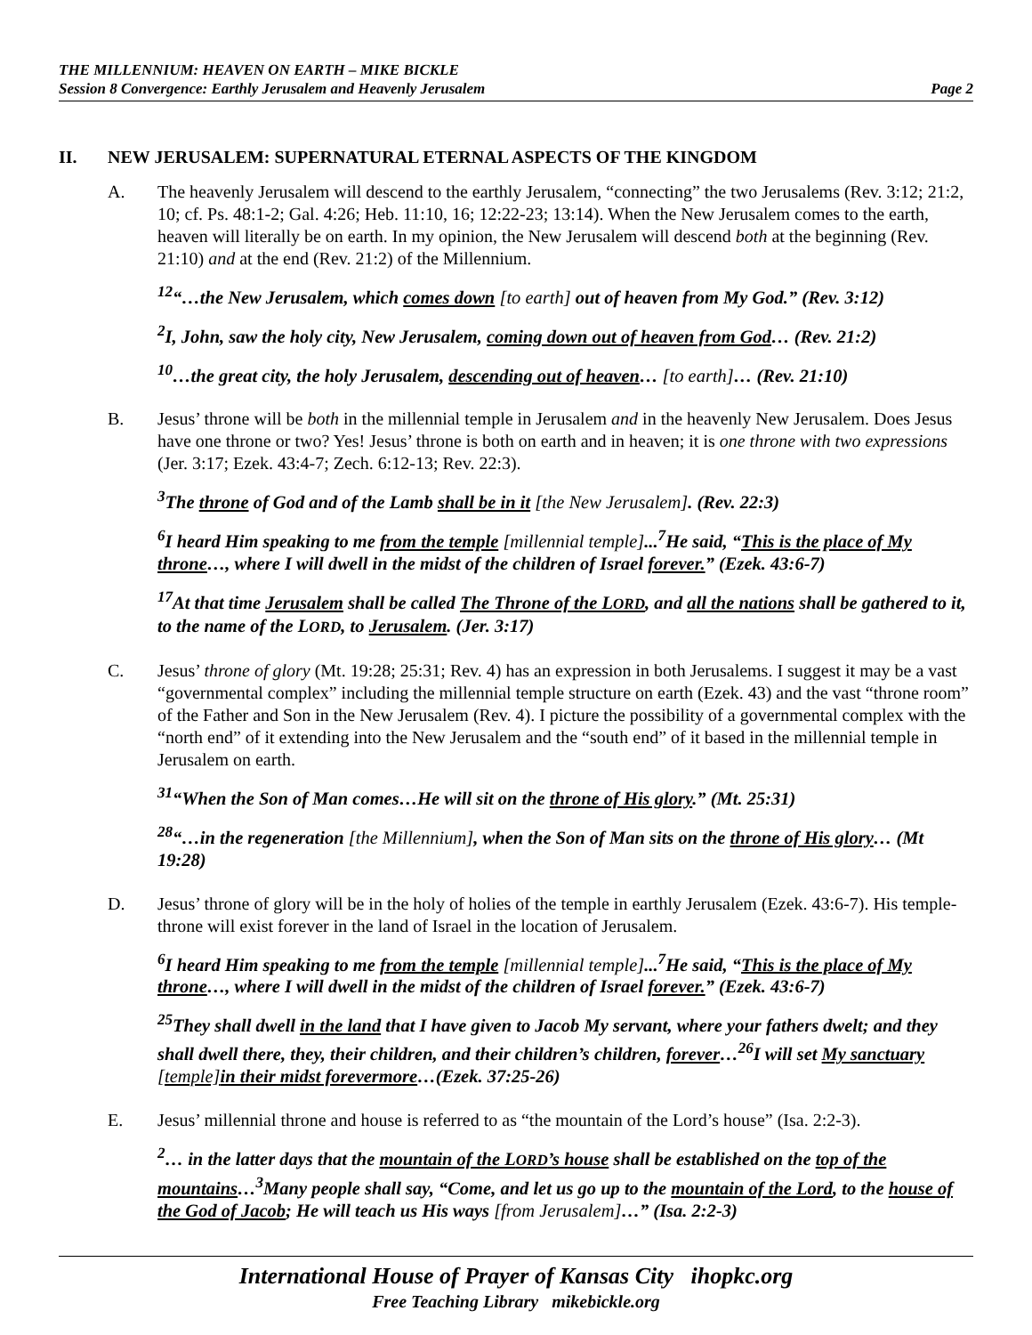THE MILLENNIUM: HEAVEN ON EARTH – MIKE BICKLE
Session 8 Convergence: Earthly Jerusalem and Heavenly Jerusalem Page 2
II. NEW JERUSALEM: SUPERNATURAL ETERNAL ASPECTS OF THE KINGDOM
A. The heavenly Jerusalem will descend to the earthly Jerusalem, “connecting” the two Jerusalems (Rev. 3:12; 21:2, 10; cf. Ps. 48:1-2; Gal. 4:26; Heb. 11:10, 16; 12:22-23; 13:14). When the New Jerusalem comes to the earth, heaven will literally be on earth. In my opinion, the New Jerusalem will descend both at the beginning (Rev. 21:10) and at the end (Rev. 21:2) of the Millennium.
<sup>12</sup> “…the New Jerusalem, which comes down [to earth] out of heaven from My God.” (Rev. 3:12)
<sup>2</sup> I, John, saw the holy city, New Jerusalem, coming down out of heaven from God… (Rev. 21:2)
<sup>10</sup>…the great city, the holy Jerusalem, descending out of heaven… [to earth]… (Rev. 21:10)
B. Jesus’ throne will be both in the millennial temple in Jerusalem and in the heavenly New Jerusalem. Does Jesus have one throne or two? Yes! Jesus’ throne is both on earth and in heaven; it is one throne with two expressions (Jer. 3:17; Ezek. 43:4-7; Zech. 6:12-13; Rev. 22:3).
<sup>3</sup> The throne of God and of the Lamb shall be in it [the New Jerusalem]. (Rev. 22:3)
<sup>6</sup> I heard Him speaking to me from the temple [millennial temple]...<sup>7</sup>He said, “This is the place of My throne…, where I will dwell in the midst of the children of Israel forever.” (Ezek. 43:6-7)
<sup>17</sup> At that time Jerusalem shall be called The Throne of the LORD, and all the nations shall be gathered to it, to the name of the LORD, to Jerusalem. (Jer. 3:17)
C. Jesus’ throne of glory (Mt. 19:28; 25:31; Rev. 4) has an expression in both Jerusalems. I suggest it may be a vast “governmental complex” including the millennial temple structure on earth (Ezek. 43) and the vast “throne room” of the Father and Son in the New Jerusalem (Rev. 4). I picture the possibility of a governmental complex with the “north end” of it extending into the New Jerusalem and the “south end” of it based in the millennial temple in Jerusalem on earth.
<sup>31</sup> “When the Son of Man comes…He will sit on the throne of His glory.” (Mt. 25:31)
<sup>28</sup> “…in the regeneration [the Millennium], when the Son of Man sits on the throne of His glory… (Mt 19:28)
D. Jesus’ throne of glory will be in the holy of holies of the temple in earthly Jerusalem (Ezek. 43:6-7). His temple-throne will exist forever in the land of Israel in the location of Jerusalem.
<sup>6</sup> I heard Him speaking to me from the temple [millennial temple]...<sup>7</sup>He said, “This is the place of My throne…, where I will dwell in the midst of the children of Israel forever.” (Ezek. 43:6-7)
<sup>25</sup> They shall dwell in the land that I have given to Jacob My servant, where your fathers dwelt; and they shall dwell there, they, their children, and their children’s children, forever…<sup>26</sup>I will set My sanctuary [temple] in their midst forevermore…(Ezek. 37:25-26)
E. Jesus’ millennial throne and house is referred to as “the mountain of the Lord’s house” (Isa. 2:2-3).
<sup>2</sup>… in the latter days that the mountain of the LORD’s house shall be established on the top of the mountains…<sup>3</sup>Many people shall say, “Come, and let us go up to the mountain of the Lord, to the house of the God of Jacob; He will teach us His ways [from Jerusalem]…” (Isa. 2:2-3)
International House of Prayer of Kansas City ihopkc.org
Free Teaching Library mikebickle.org